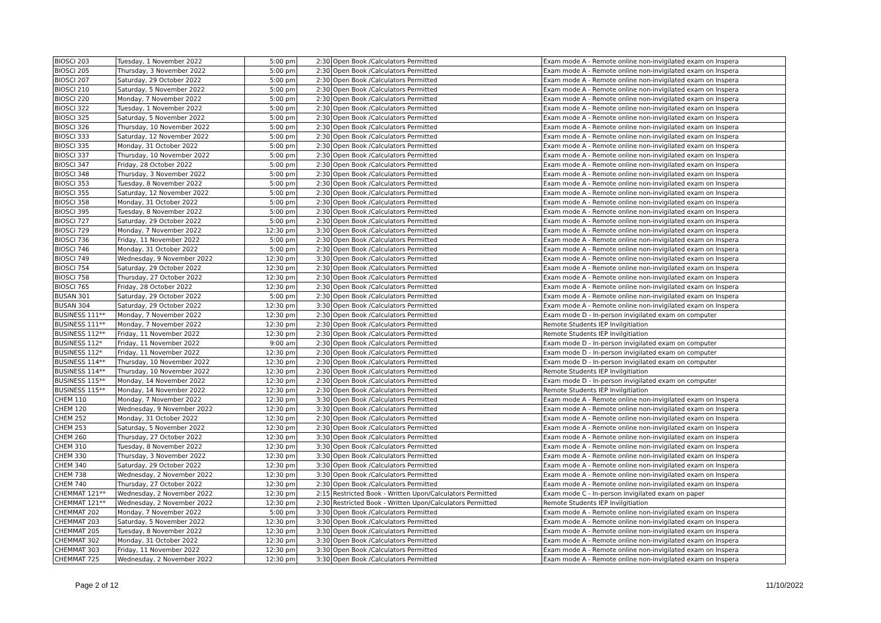| BIOSCI 203 | Tuesday, 1 November 2022 | 5:00 pm | 2:30 | Open Book /Calculators Permitted | Exam mode A - Remote online non-invigilated exam on Inspera |
| BIOSCI 205 | Thursday, 3 November 2022 | 5:00 pm | 2:30 | Open Book /Calculators Permitted | Exam mode A - Remote online non-invigilated exam on Inspera |
| BIOSCI 207 | Saturday, 29 October 2022 | 5:00 pm | 2:30 | Open Book /Calculators Permitted | Exam mode A - Remote online non-invigilated exam on Inspera |
| BIOSCI 210 | Saturday, 5 November 2022 | 5:00 pm | 2:30 | Open Book /Calculators Permitted | Exam mode A - Remote online non-invigilated exam on Inspera |
| BIOSCI 220 | Monday, 7 November 2022 | 5:00 pm | 2:30 | Open Book /Calculators Permitted | Exam mode A - Remote online non-invigilated exam on Inspera |
| BIOSCI 322 | Tuesday, 1 November 2022 | 5:00 pm | 2:30 | Open Book /Calculators Permitted | Exam mode A - Remote online non-invigilated exam on Inspera |
| BIOSCI 325 | Saturday, 5 November 2022 | 5:00 pm | 2:30 | Open Book /Calculators Permitted | Exam mode A - Remote online non-invigilated exam on Inspera |
| BIOSCI 326 | Thursday, 10 November 2022 | 5:00 pm | 2:30 | Open Book /Calculators Permitted | Exam mode A - Remote online non-invigilated exam on Inspera |
| BIOSCI 333 | Saturday, 12 November 2022 | 5:00 pm | 2:30 | Open Book /Calculators Permitted | Exam mode A - Remote online non-invigilated exam on Inspera |
| BIOSCI 335 | Monday, 31 October 2022 | 5:00 pm | 2:30 | Open Book /Calculators Permitted | Exam mode A - Remote online non-invigilated exam on Inspera |
| BIOSCI 337 | Thursday, 10 November 2022 | 5:00 pm | 2:30 | Open Book /Calculators Permitted | Exam mode A - Remote online non-invigilated exam on Inspera |
| BIOSCI 347 | Friday, 28 October 2022 | 5:00 pm | 2:30 | Open Book /Calculators Permitted | Exam mode A - Remote online non-invigilated exam on Inspera |
| BIOSCI 348 | Thursday, 3 November 2022 | 5:00 pm | 2:30 | Open Book /Calculators Permitted | Exam mode A - Remote online non-invigilated exam on Inspera |
| BIOSCI 353 | Tuesday, 8 November 2022 | 5:00 pm | 2:30 | Open Book /Calculators Permitted | Exam mode A - Remote online non-invigilated exam on Inspera |
| BIOSCI 355 | Saturday, 12 November 2022 | 5:00 pm | 2:30 | Open Book /Calculators Permitted | Exam mode A - Remote online non-invigilated exam on Inspera |
| BIOSCI 358 | Monday, 31 October 2022 | 5:00 pm | 2:30 | Open Book /Calculators Permitted | Exam mode A - Remote online non-invigilated exam on Inspera |
| BIOSCI 395 | Tuesday, 8 November 2022 | 5:00 pm | 2:30 | Open Book /Calculators Permitted | Exam mode A - Remote online non-invigilated exam on Inspera |
| BIOSCI 727 | Saturday, 29 October 2022 | 5:00 pm | 2:30 | Open Book /Calculators Permitted | Exam mode A - Remote online non-invigilated exam on Inspera |
| BIOSCI 729 | Monday, 7 November 2022 | 12:30 pm | 3:30 | Open Book /Calculators Permitted | Exam mode A - Remote online non-invigilated exam on Inspera |
| BIOSCI 736 | Friday, 11 November 2022 | 5:00 pm | 2:30 | Open Book /Calculators Permitted | Exam mode A - Remote online non-invigilated exam on Inspera |
| BIOSCI 746 | Monday, 31 October 2022 | 5:00 pm | 2:30 | Open Book /Calculators Permitted | Exam mode A - Remote online non-invigilated exam on Inspera |
| BIOSCI 749 | Wednesday, 9 November 2022 | 12:30 pm | 3:30 | Open Book /Calculators Permitted | Exam mode A - Remote online non-invigilated exam on Inspera |
| BIOSCI 754 | Saturday, 29 October 2022 | 12:30 pm | 2:30 | Open Book /Calculators Permitted | Exam mode A - Remote online non-invigilated exam on Inspera |
| BIOSCI 758 | Thursday, 27 October 2022 | 12:30 pm | 2:30 | Open Book /Calculators Permitted | Exam mode A - Remote online non-invigilated exam on Inspera |
| BIOSCI 765 | Friday, 28 October 2022 | 12:30 pm | 2:30 | Open Book /Calculators Permitted | Exam mode A - Remote online non-invigilated exam on Inspera |
| BUSAN 301 | Saturday, 29 October 2022 | 5:00 pm | 2:30 | Open Book /Calculators Permitted | Exam mode A - Remote online non-invigilated exam on Inspera |
| BUSAN 304 | Saturday, 29 October 2022 | 12:30 pm | 3:30 | Open Book /Calculators Permitted | Exam mode A - Remote online non-invigilated exam on Inspera |
| BUSINESS 111** | Monday, 7 November 2022 | 12:30 pm | 2:30 | Open Book /Calculators Permitted | Exam mode D - In-person invigilated exam on computer |
| BUSINESS 111** | Monday, 7 November 2022 | 12:30 pm | 2:30 | Open Book /Calculators Permitted | Remote Students IEP Invilgitiation |
| BUSINESS 112** | Friday, 11 November 2022 | 12:30 pm | 2:30 | Open Book /Calculators Permitted | Remote Students IEP Invilgitiation |
| BUSINESS 112* | Friday, 11 November 2022 | 9:00 am | 2:30 | Open Book /Calculators Permitted | Exam mode D - In-person invigilated exam on computer |
| BUSINESS 112* | Friday, 11 November 2022 | 12:30 pm | 2:30 | Open Book /Calculators Permitted | Exam mode D - In-person invigilated exam on computer |
| BUSINESS 114** | Thursday, 10 November 2022 | 12:30 pm | 2:30 | Open Book /Calculators Permitted | Exam mode D - In-person invigilated exam on computer |
| BUSINESS 114** | Thursday, 10 November 2022 | 12:30 pm | 2:30 | Open Book /Calculators Permitted | Remote Students IEP Invilgitiation |
| BUSINESS 115** | Monday, 14 November 2022 | 12:30 pm | 2:30 | Open Book /Calculators Permitted | Exam mode D - In-person invigilated exam on computer |
| BUSINESS 115** | Monday, 14 November 2022 | 12:30 pm | 2:30 | Open Book /Calculators Permitted | Remote Students IEP Invilgitiation |
| CHEM 110 | Monday, 7 November 2022 | 12:30 pm | 3:30 | Open Book /Calculators Permitted | Exam mode A - Remote online non-invigilated exam on Inspera |
| CHEM 120 | Wednesday, 9 November 2022 | 12:30 pm | 3:30 | Open Book /Calculators Permitted | Exam mode A - Remote online non-invigilated exam on Inspera |
| CHEM 252 | Monday, 31 October 2022 | 12:30 pm | 2:30 | Open Book /Calculators Permitted | Exam mode A - Remote online non-invigilated exam on Inspera |
| CHEM 253 | Saturday, 5 November 2022 | 12:30 pm | 2:30 | Open Book /Calculators Permitted | Exam mode A - Remote online non-invigilated exam on Inspera |
| CHEM 260 | Thursday, 27 October 2022 | 12:30 pm | 3:30 | Open Book /Calculators Permitted | Exam mode A - Remote online non-invigilated exam on Inspera |
| CHEM 310 | Tuesday, 8 November 2022 | 12:30 pm | 3:30 | Open Book /Calculators Permitted | Exam mode A - Remote online non-invigilated exam on Inspera |
| CHEM 330 | Thursday, 3 November 2022 | 12:30 pm | 3:30 | Open Book /Calculators Permitted | Exam mode A - Remote online non-invigilated exam on Inspera |
| CHEM 340 | Saturday, 29 October 2022 | 12:30 pm | 3:30 | Open Book /Calculators Permitted | Exam mode A - Remote online non-invigilated exam on Inspera |
| CHEM 738 | Wednesday, 2 November 2022 | 12:30 pm | 3:30 | Open Book /Calculators Permitted | Exam mode A - Remote online non-invigilated exam on Inspera |
| CHEM 740 | Thursday, 27 October 2022 | 12:30 pm | 2:30 | Open Book /Calculators Permitted | Exam mode A - Remote online non-invigilated exam on Inspera |
| CHEMMAT 121** | Wednesday, 2 November 2022 | 12:30 pm | 2:15 | Restricted Book - Written Upon/Calculators Permitted | Exam mode C - In-person invigilated exam on paper |
| CHEMMAT 121** | Wednesday, 2 November 2022 | 12:30 pm | 2:30 | Restricted Book - Written Upon/Calculators Permitted | Remote Students IEP Invilgitiation |
| CHEMMAT 202 | Monday, 7 November 2022 | 5:00 pm | 3:30 | Open Book /Calculators Permitted | Exam mode A - Remote online non-invigilated exam on Inspera |
| CHEMMAT 203 | Saturday, 5 November 2022 | 12:30 pm | 3:30 | Open Book /Calculators Permitted | Exam mode A - Remote online non-invigilated exam on Inspera |
| CHEMMAT 205 | Tuesday, 8 November 2022 | 12:30 pm | 3:30 | Open Book /Calculators Permitted | Exam mode A - Remote online non-invigilated exam on Inspera |
| CHEMMAT 302 | Monday, 31 October 2022 | 12:30 pm | 3:30 | Open Book /Calculators Permitted | Exam mode A - Remote online non-invigilated exam on Inspera |
| CHEMMAT 303 | Friday, 11 November 2022 | 12:30 pm | 3:30 | Open Book /Calculators Permitted | Exam mode A - Remote online non-invigilated exam on Inspera |
| CHEMMAT 725 | Wednesday, 2 November 2022 | 12:30 pm | 3:30 | Open Book /Calculators Permitted | Exam mode A - Remote online non-invigilated exam on Inspera |
Page 2 of 12 11/10/2022